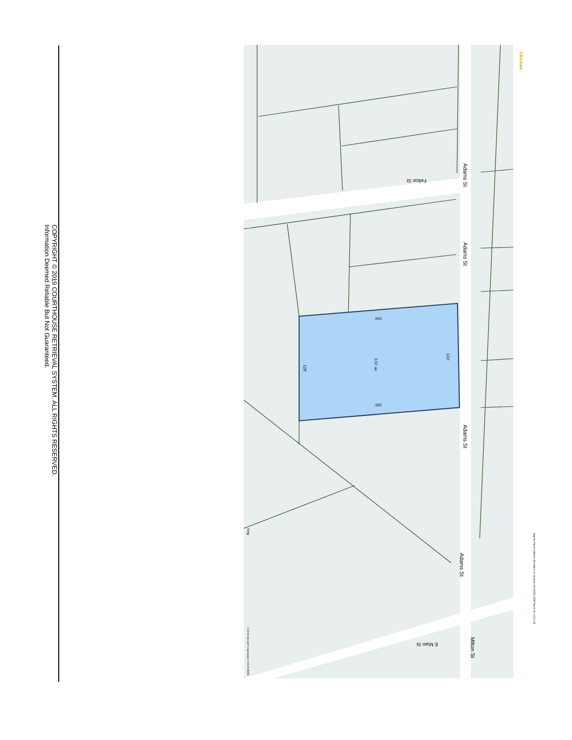Adams St
Adams St
Adams St
Adams St
Milton St
Felton St
E Main St
194'
195'
122'
128'
0.57 ac
bing
© 2019 Microsoft Corporation © 2019 HERE
CRS Data
Map for Parcel Address: 69 Adams St Lavonia, GA 30553-1258 Parcel ID: L010 016
COPYRIGHT © 2019 COURTHOUSE RETRIEVAL SYSTEM. ALL RIGHTS RESERVED.
Information Deemed Reliable But Not Guaranteed.